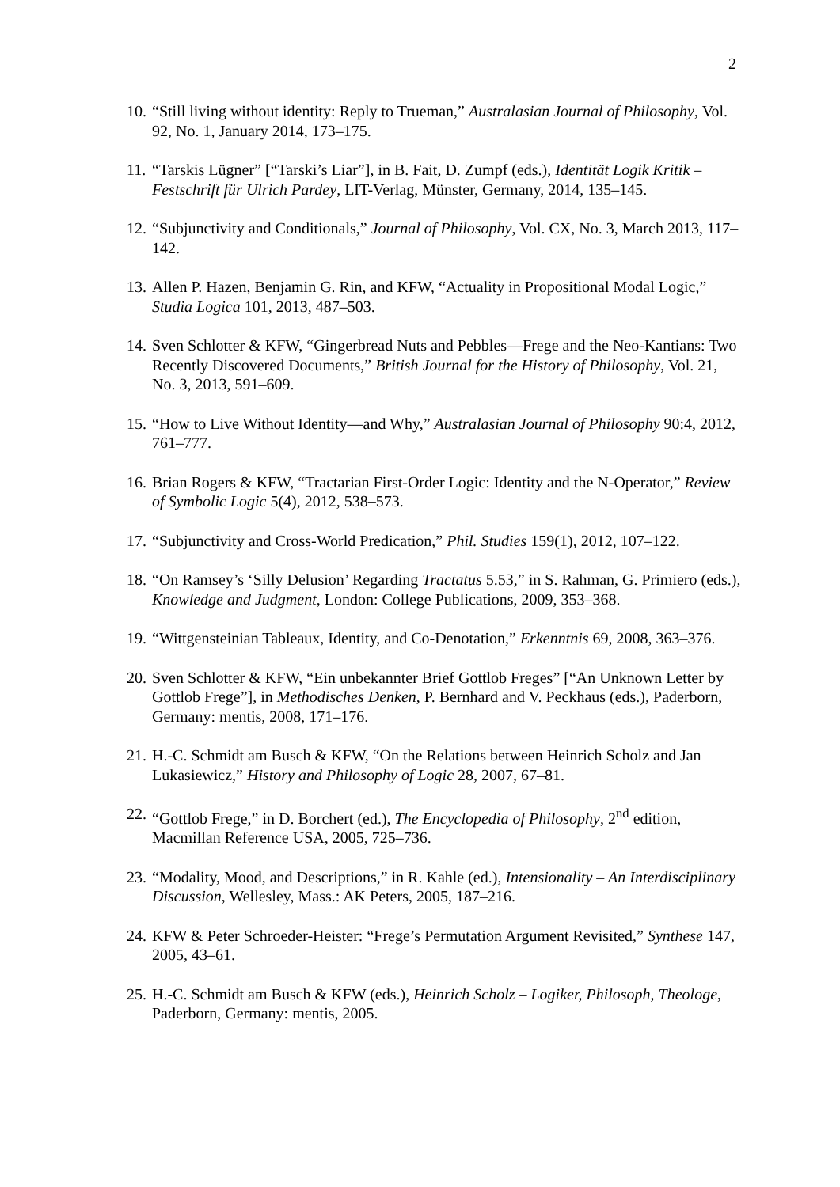2
10. “Still living without identity: Reply to Trueman,” Australasian Journal of Philosophy, Vol. 92, No. 1, January 2014, 173–175.
11. “Tarskis Lügner” [“Tarski’s Liar”], in B. Fait, D. Zumpf (eds.), Identität Logik Kritik – Festschrift für Ulrich Pardey, LIT-Verlag, Münster, Germany, 2014, 135–145.
12. “Subjunctivity and Conditionals,” Journal of Philosophy, Vol. CX, No. 3, March 2013, 117–142.
13. Allen P. Hazen, Benjamin G. Rin, and KFW, “Actuality in Propositional Modal Logic,” Studia Logica 101, 2013, 487–503.
14. Sven Schlotter & KFW, “Gingerbread Nuts and Pebbles—Frege and the Neo-Kantians: Two Recently Discovered Documents,” British Journal for the History of Philosophy, Vol. 21, No. 3, 2013, 591–609.
15. “How to Live Without Identity—and Why,” Australasian Journal of Philosophy 90:4, 2012, 761–777.
16. Brian Rogers & KFW, “Tractarian First-Order Logic: Identity and the N-Operator,” Review of Symbolic Logic 5(4), 2012, 538–573.
17. “Subjunctivity and Cross-World Predication,” Phil. Studies 159(1), 2012, 107–122.
18. “On Ramsey’s ‘Silly Delusion’ Regarding Tractatus 5.53,” in S. Rahman, G. Primiero (eds.), Knowledge and Judgment, London: College Publications, 2009, 353–368.
19. “Wittgensteinian Tableaux, Identity, and Co-Denotation,” Erkenntnis 69, 2008, 363–376.
20. Sven Schlotter & KFW, “Ein unbekannter Brief Gottlob Freges” [“An Unknown Letter by Gottlob Frege”], in Methodisches Denken, P. Bernhard and V. Peckhaus (eds.), Paderborn, Germany: mentis, 2008, 171–176.
21. H.-C. Schmidt am Busch & KFW, “On the Relations between Heinrich Scholz and Jan Lukasiewicz,” History and Philosophy of Logic 28, 2007, 67–81.
22. “Gottlob Frege,” in D. Borchert (ed.), The Encyclopedia of Philosophy, 2<sup>nd</sup> edition, Macmillan Reference USA, 2005, 725–736.
23. “Modality, Mood, and Descriptions,” in R. Kahle (ed.), Intensionality – An Interdisciplinary Discussion, Wellesley, Mass.: AK Peters, 2005, 187–216.
24. KFW & Peter Schroeder-Heister: “Frege’s Permutation Argument Revisited,” Synthese 147, 2005, 43–61.
25. H.-C. Schmidt am Busch & KFW (eds.), Heinrich Scholz – Logiker, Philosoph, Theologe, Paderborn, Germany: mentis, 2005.